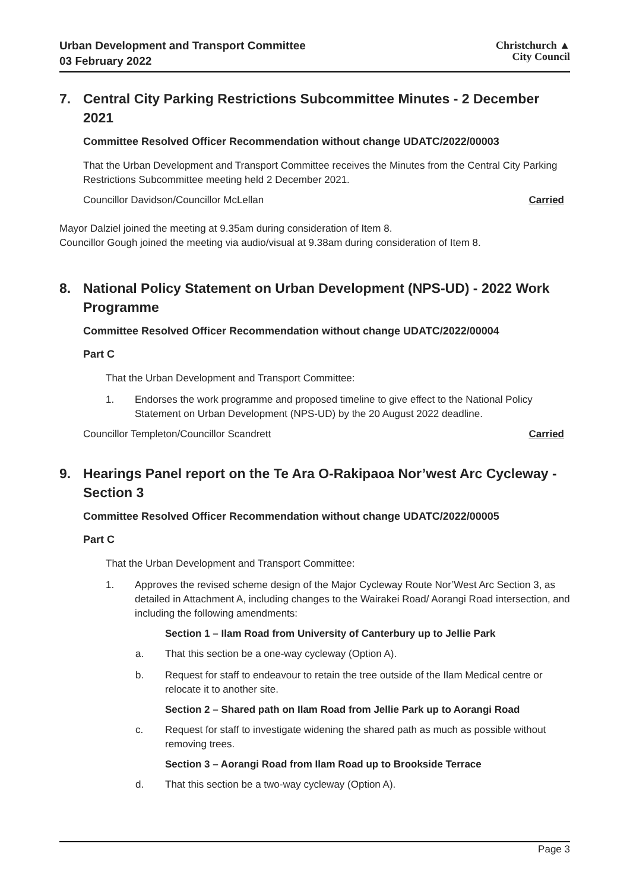Urban Development and Transport Committee
03 February 2022
Christchurch ▲
City Council
7. Central City Parking Restrictions Subcommittee Minutes - 2 December 2021
Committee Resolved Officer Recommendation without change UDATC/2022/00003
That the Urban Development and Transport Committee receives the Minutes from the Central City Parking Restrictions Subcommittee meeting held 2 December 2021.
Councillor Davidson/Councillor McLellan Carried
Mayor Dalziel joined the meeting at 9.35am during consideration of Item 8.
Councillor Gough joined the meeting via audio/visual at 9.38am during consideration of Item 8.
8. National Policy Statement on Urban Development (NPS-UD) - 2022 Work Programme
Committee Resolved Officer Recommendation without change UDATC/2022/00004
Part C
That the Urban Development and Transport Committee:
1. Endorses the work programme and proposed timeline to give effect to the National Policy Statement on Urban Development (NPS-UD) by the 20 August 2022 deadline.
Councillor Templeton/Councillor Scandrett Carried
9. Hearings Panel report on the Te Ara O-Rakipaoa Nor’west Arc Cycleway - Section 3
Committee Resolved Officer Recommendation without change UDATC/2022/00005
Part C
That the Urban Development and Transport Committee:
1. Approves the revised scheme design of the Major Cycleway Route Nor’West Arc Section 3, as detailed in Attachment A, including changes to the Wairakei Road/ Aorangi Road intersection, and including the following amendments:
Section 1 – Ilam Road from University of Canterbury up to Jellie Park
a. That this section be a one-way cycleway (Option A).
b. Request for staff to endeavour to retain the tree outside of the Ilam Medical centre or relocate it to another site.
Section 2 – Shared path on Ilam Road from Jellie Park up to Aorangi Road
c. Request for staff to investigate widening the shared path as much as possible without removing trees.
Section 3 – Aorangi Road from Ilam Road up to Brookside Terrace
d. That this section be a two-way cycleway (Option A).
Page 3